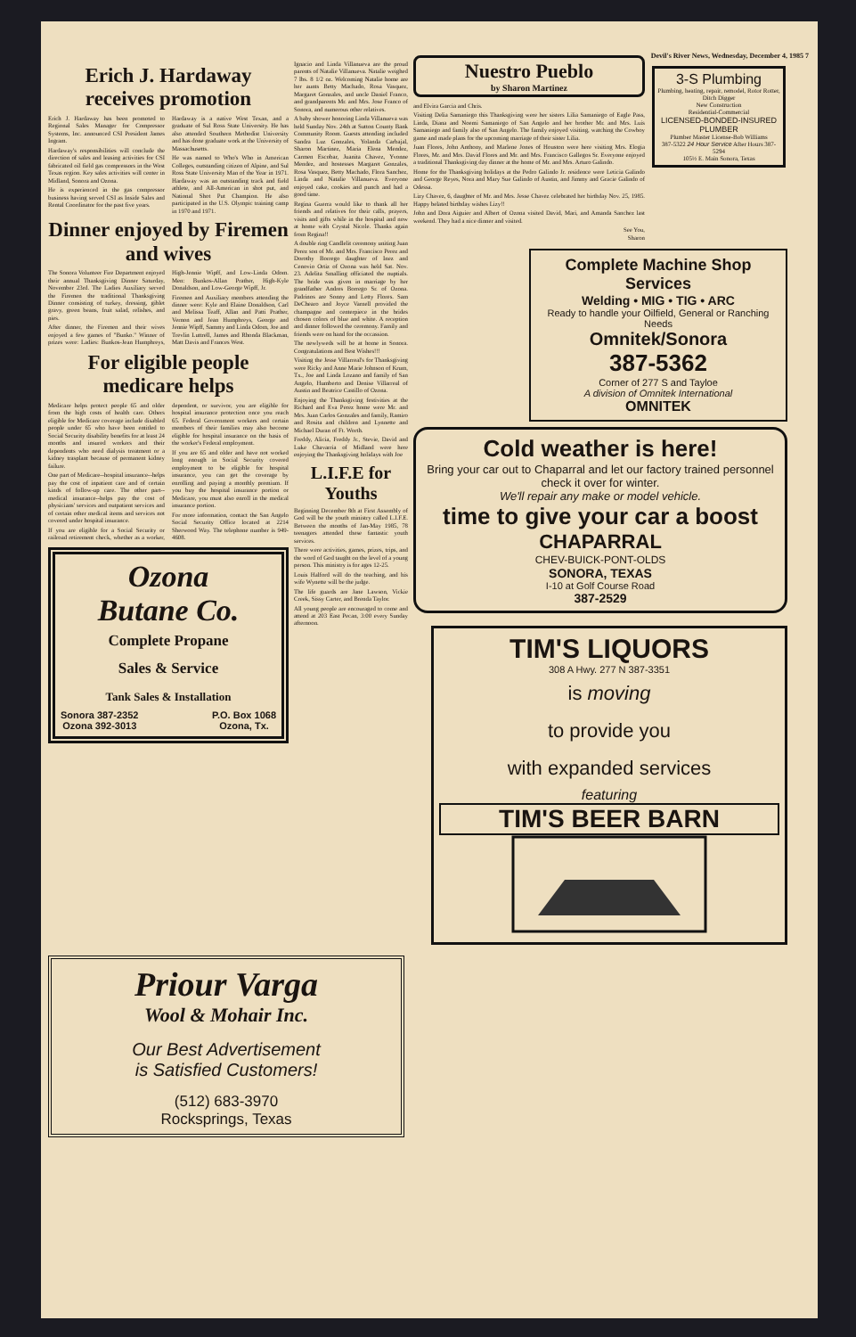Devil's River News, Wednesday, December 4, 1985 7
Erich J. Hardaway receives promotion
Erich J. Hardaway has been promoted to Regional Sales Manager for Compressor Systems, Inc. announced CSI President James Ingram.
Hardaway's responsibilities will conclude the direction of sales and leasing activities for CSI fabricated oil field gas compressors in the West Texas region. Key sales activities will center in Midland, Sonora and Ozona.
He is experienced in the gas compressor business having served CSI as Inside Sales and Rental Coordinator for the past five years.
Hardaway is a native West Texan, and a graduate of Sul Ross State University. He has also attended Southern Methodist University and has done graduate work at the University of Massachusetts.
He was named to Who's Who in American Colleges, outstanding citizen of Alpine, and Sul Ross State University Man of the Year in 1971. Hardaway was an outstanding track and field athlete, and All-American in shot put, and National Shot Put Champion. He also participated in the U.S. Olympic training camp in 1970 and 1971.
Dinner enjoyed by Firemen and wives
The Sonora Volunteer Fire Department enjoyed their annual Thanksgiving Dinner Saturday, November 23rd. The Ladies Auxiliary served the Firemen the traditional Thanksgiving Dinner consisting of turkey, dressing, giblet gravy, green beans, fruit salad, relishes, and pies.
After dinner, the Firemen and their wives enjoyed a few games of "Bunko." Winner of prizes were: Ladies: Bunkos-Jean Humphreys, High-Jennie Wipff, and Low-Linda Odom. Men: Bunkos-Allan Prather, High-Kyle Donaldson, and Low-George Wipff, Jr.
Firemen and Auxiliary members attending the dinner were: Kyle and Elaine Donaldson, Carl and Melissa Teaff, Allan and Patti Prather, Vernon and Jean Humphreys, George and Jennie Wipff, Sammy and Linda Odom, Joe and Trevlin Luttrell, James and Rhonda Blackman, Matt Davis and Frances West.
For eligible people medicare helps
Medicare helps protect people 65 and older from the high costs of health care. Others eligible for Medicare coverage include disabled people under 65 who have been entitled to Social Security disability benefits for at least 24 months and insured workers and their dependents who need dialysis treatment or a kidney trasplant because of permanent kidney failure.
One part of Medicare--hospital insurance--helps pay the cost of inpatient care and of certain kinds of follow-up care. The other part--medical insurance--helps pay the cost of physicians' services and outpatient services and of certain other medical items and services not covered under hospital insurance.
If you are eligible for a Social Security or railroad retirement check, whether as a worker, dependent, or survivor, you are eligible for hospital insurance protection once you reach 65. Federal Government workers and certain members of their families may also become eligible for hospital insurance on the basis of the worker's Federal employment.
If you are 65 and older and have not worked long enough in Social Security covered employment to be eligible for hospital insurance, you can get the coverage by enrolling and paying a monthly premium. If you buy the hospital insurance portion or Medicare, you must also enroll in the medical insurance portion.
For more information, contact the San Angelo Social Security Office located at 2214 Sherwood Way. The telephone number is 949-4608.
Ozona
Butane Co.
Complete Propane
Sales & Service
Tank Sales & Installation
Sonora 387-2352
Ozona 392-3013 P.O. Box 1068
Ozona, Tx.
Ignacio and Linda Villanueva are the proud parents of Natalie Villanueva. Natalie weighed 7 lbs. 8 1/2 oz. Welcoming Natalie home are her aunts Betty Machado, Rosa Vasquez, Margaret Gonzales, and uncle Daniel Franco, and grandparents Mr. and Mrs. Jose Franco of Sonora, and numerous other relatives.
A baby shower honoring Linda Villanueva was held Sunday Nov. 24th at Sutton County Bank Community Room. Guests attending included Sandra Luz Gonzales, Yolanda Carbajal, Sharon Martinez, Maria Elena Mendez, Carmen Escobar, Juanita Chavez, Yvonne Mendez, and hostesses Margaret Gonzales, Rosa Vasquez, Betty Machado, Flora Sanchez, Linda and Natalie Villanueva. Everyone enjoyed cake, cookies and punch and had a good time.
Regina Guerra would like to thank all her friends and relatives for their calls, prayers, visits and gifts while in the hospital and now at home with Crystal Nicole. Thanks again from Regina!!
A double ring Candlelit ceremony uniting Juan Perez son of Mr. and Mrs. Francisco Perez and Dorothy Borrego daughter of Inez and Cenovio Ortiz of Ozona was held Sat. Nov. 23. Adelita Smalling officiated the nuptials. The bride was given in marriage by her grandfather Andres Borrego Sr. of Ozona. Padrinos are Sonny and Letty Flores. Sam DeChearo and Joyce Varnell provided the champagne and centerpiece in the brides chosen colors of blue and white. A reception and dinner followed the ceremony. Family and friends were on hand for the occassion.
The newlyweds will be at home in Sonora. Congratulations and Best Wishes!!!
Visiting the Jesse Villarreal's for Thanksgiving were Ricky and Anne Marie Johnson of Krum, Tx., Joe and Linda Lozano and family of San Angelo, Humberto and Denise Villarreal of Austin and Beatrice Castillo of Ozona.
Enjoying the Thanksgiving festivities at the Richard and Eva Perez home were Mr. and Mrs. Juan Carlos Gonzales and family, Ramiro and Rosita and children and Lynnette and Michael Duran of Ft. Worth.
Freddy, Alicia, Freddy Jr., Stevie, David and Luke Chavarria of Midland were here enjoying the Thanksgiving holidays with Joe
L.I.F.E for Youths
Beginning December 8th at First Assembly of God will be the youth ministry called L.I.F.E. Between the months of Jan-May 1985, 78 teenagers attended these fantastic youth services.
There were activities, games, prizes, trips, and the word of God taught on the level of a young person. This ministry is for ages 12-25.
Louis Halford will do the teaching, and his wife Wynette will be the judge.
The life guards are Jane Lawson, Vickie Creek, Sissy Carter, and Brenda Taylor.
All young people are encouraged to come and attend at 203 East Pecan, 3:00 every Sunday afternoon.
Nuestro Pueblo
by Sharon Martinez
and Elvira Garcia and Chris.
Visiting Delia Samaniego this Thanksgiving were her sisters Lilia Samaniego of Eagle Pass, Linda, Diana and Noemi Samaniego of San Angelo and her brother Mr. and Mrs. Luis Samaniego and family also of San Angelo. The family enjoyed visiting, watching the Cowboy game and made plans for the upcoming marriage of their sister Lilia.
Juan Flores, John Anthony, and Marlene Jones of Houston were here visiting Mrs. Elogia Flores, Mr. and Mrs. David Flores and Mr. and Mrs. Francisco Gallegos Sr. Everyone enjoyed a traditional Thanksgiving day dinner at the home of Mr. and Mrs. Arturo Galindo.
Home for the Thanksgiving holidays at the Pedro Galindo Jr. residence were Leticia Galindo and George Reyes, Nora and Mary Sue Galindo of Austin, and Jimmy and Gracie Galindo of Odessa.
Lizy Chavez, 6, daughter of Mr. and Mrs. Jesse Chavez celebrated her birthday Nov. 25, 1985. Happy belated birthday wishes Lizy!!
John and Dora Aiguier and Albert of Ozona visited David, Mari, and Amanda Sanchez last weekend. They had a nice dinner and visited.
See You,
Sharon
3-S Plumbing
Plumbing, heating, repair, remodel, Rotor Rotter, Ditch Digger
New Construction
Residential-Commercial
LICENSED-BONDED-INSURED PLUMBER
Plumber Master License-Bob Williams
387-5322 24 Hour Service After Hours 387-5294
105½ E. Main Sonora, Texas
Complete Machine Shop Services
Welding • MIG • TIG • ARC
Ready to handle your Oilfield, General or Ranching Needs
Omnitek/Sonora
387-5362
Corner of 277 S and Tayloe
A division of Omnitek International
OMNITEK
Cold weather is here!
Bring your car out to Chaparral and let our factory trained personnel check it over for winter.
We'll repair any make or model vehicle.
time to give your car a boost
CHAPARRAL
CHEV-BUICK-PONT-OLDS
SONORA, TEXAS
I-10 at Golf Course Road
387-2529
TIM'S LIQUORS
308 A Hwy. 277 N 387-3351
is moving
to provide you
with expanded services
featuring
TIM'S BEER BARN
Priour Varga
Wool & Mohair Inc.
Our Best Advertisement
is Satisfied Customers!
(512) 683-3970
Rocksprings, Texas